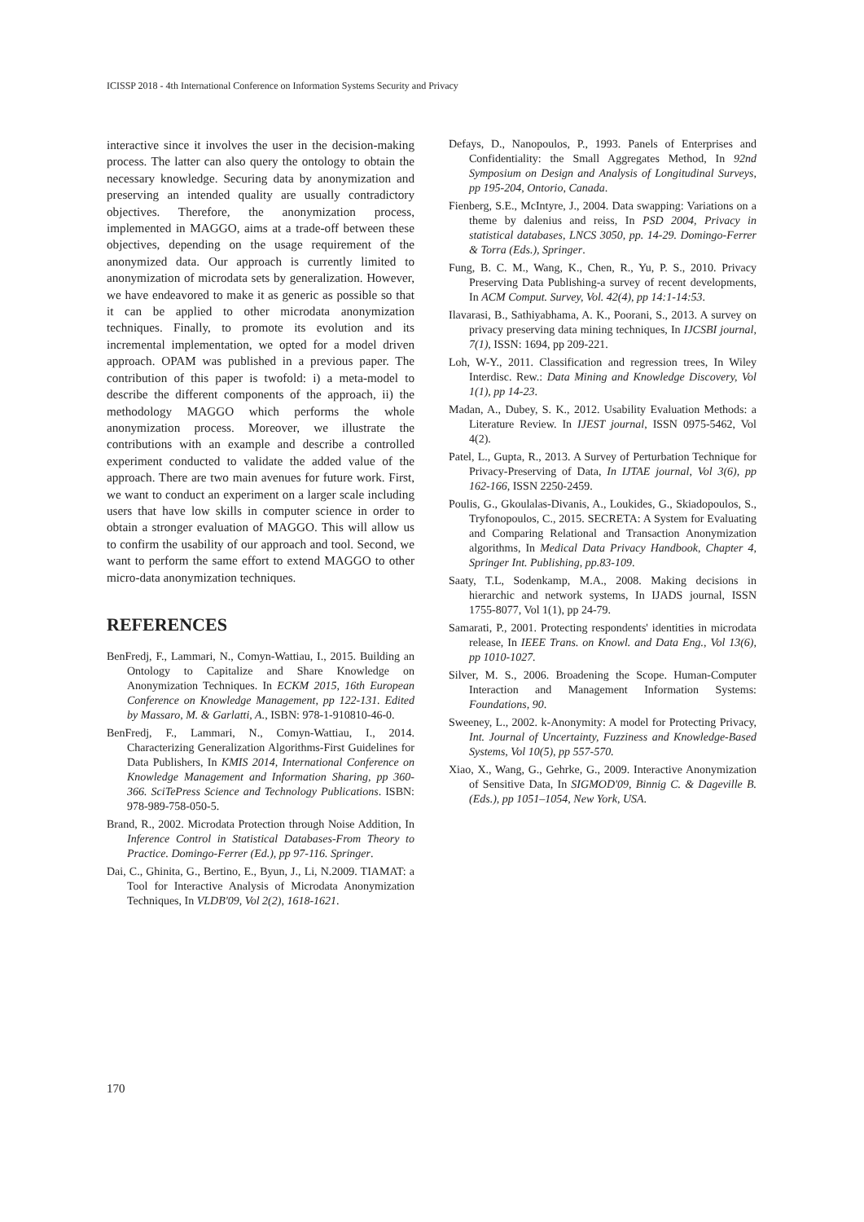ICISSP 2018 - 4th International Conference on Information Systems Security and Privacy
interactive since it involves the user in the decision-making process. The latter can also query the ontology to obtain the necessary knowledge. Securing data by anonymization and preserving an intended quality are usually contradictory objectives. Therefore, the anonymization process, implemented in MAGGO, aims at a trade-off between these objectives, depending on the usage requirement of the anonymized data. Our approach is currently limited to anonymization of microdata sets by generalization. However, we have endeavored to make it as generic as possible so that it can be applied to other microdata anonymization techniques. Finally, to promote its evolution and its incremental implementation, we opted for a model driven approach. OPAM was published in a previous paper. The contribution of this paper is twofold: i) a meta-model to describe the different components of the approach, ii) the methodology MAGGO which performs the whole anonymization process. Moreover, we illustrate the contributions with an example and describe a controlled experiment conducted to validate the added value of the approach. There are two main avenues for future work. First, we want to conduct an experiment on a larger scale including users that have low skills in computer science in order to obtain a stronger evaluation of MAGGO. This will allow us to confirm the usability of our approach and tool. Second, we want to perform the same effort to extend MAGGO to other micro-data anonymization techniques.
REFERENCES
BenFredj, F., Lammari, N., Comyn-Wattiau, I., 2015. Building an Ontology to Capitalize and Share Knowledge on Anonymization Techniques. In ECKM 2015, 16th European Conference on Knowledge Management, pp 122-131. Edited by Massaro, M. & Garlatti, A., ISBN: 978-1-910810-46-0.
BenFredj, F., Lammari, N., Comyn-Wattiau, I., 2014. Characterizing Generalization Algorithms-First Guidelines for Data Publishers, In KMIS 2014, International Conference on Knowledge Management and Information Sharing, pp 360-366. SciTePress Science and Technology Publications. ISBN: 978-989-758-050-5.
Brand, R., 2002. Microdata Protection through Noise Addition, In Inference Control in Statistical Databases-From Theory to Practice. Domingo-Ferrer (Ed.), pp 97-116. Springer.
Dai, C., Ghinita, G., Bertino, E., Byun, J., Li, N.2009. TIAMAT: a Tool for Interactive Analysis of Microdata Anonymization Techniques, In VLDB'09, Vol 2(2), 1618-1621.
Defays, D., Nanopoulos, P., 1993. Panels of Enterprises and Confidentiality: the Small Aggregates Method, In 92nd Symposium on Design and Analysis of Longitudinal Surveys, pp 195-204, Ontorio, Canada.
Fienberg, S.E., McIntyre, J., 2004. Data swapping: Variations on a theme by dalenius and reiss, In PSD 2004, Privacy in statistical databases, LNCS 3050, pp. 14-29. Domingo-Ferrer & Torra (Eds.), Springer.
Fung, B. C. M., Wang, K., Chen, R., Yu, P. S., 2010. Privacy Preserving Data Publishing-a survey of recent developments, In ACM Comput. Survey, Vol. 42(4), pp 14:1-14:53.
Ilavarasi, B., Sathiyabhama, A. K., Poorani, S., 2013. A survey on privacy preserving data mining techniques, In IJCSBI journal, 7(1), ISSN: 1694, pp 209-221.
Loh, W-Y., 2011. Classification and regression trees, In Wiley Interdisc. Rew.: Data Mining and Knowledge Discovery, Vol 1(1), pp 14-23.
Madan, A., Dubey, S. K., 2012. Usability Evaluation Methods: a Literature Review. In IJEST journal, ISSN 0975-5462, Vol 4(2).
Patel, L., Gupta, R., 2013. A Survey of Perturbation Technique for Privacy-Preserving of Data, In IJTAE journal, Vol 3(6), pp 162-166, ISSN 2250-2459.
Poulis, G., Gkoulalas-Divanis, A., Loukides, G., Skiadopoulos, S., Tryfonopoulos, C., 2015. SECRETA: A System for Evaluating and Comparing Relational and Transaction Anonymization algorithms, In Medical Data Privacy Handbook, Chapter 4, Springer Int. Publishing, pp.83-109.
Saaty, T.L, Sodenkamp, M.A., 2008. Making decisions in hierarchic and network systems, In IJADS journal, ISSN 1755-8077, Vol 1(1), pp 24-79.
Samarati, P., 2001. Protecting respondents' identities in microdata release, In IEEE Trans. on Knowl. and Data Eng., Vol 13(6), pp 1010-1027.
Silver, M. S., 2006. Broadening the Scope. Human-Computer Interaction and Management Information Systems: Foundations, 90.
Sweeney, L., 2002. k-Anonymity: A model for Protecting Privacy, Int. Journal of Uncertainty, Fuzziness and Knowledge-Based Systems, Vol 10(5), pp 557-570.
Xiao, X., Wang, G., Gehrke, G., 2009. Interactive Anonymization of Sensitive Data, In SIGMOD'09, Binnig C. & Dageville B.(Eds.), pp 1051–1054, New York, USA.
170